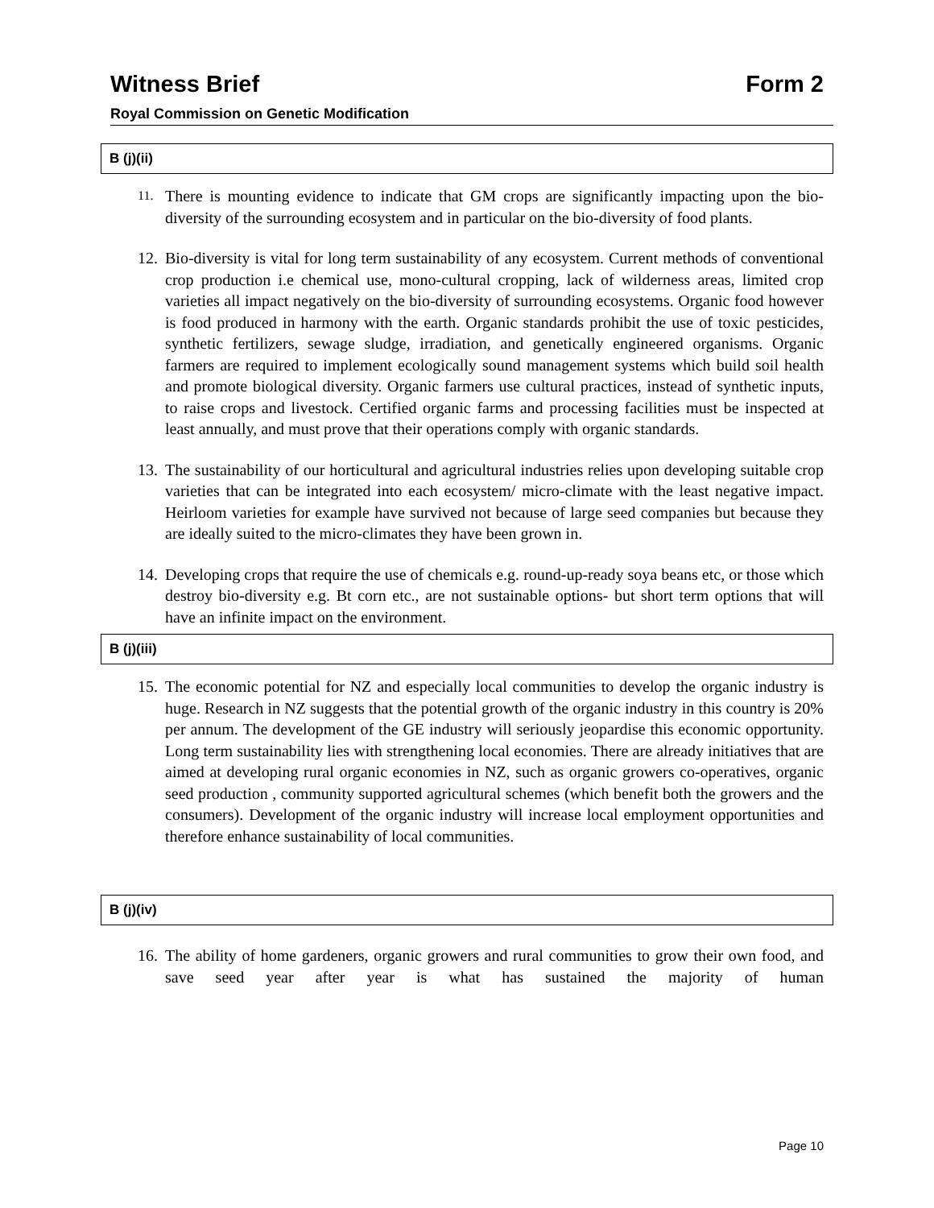Witness Brief Form 2
Royal Commission on Genetic Modification
B (j)(ii)
11.
There is mounting evidence to indicate that GM crops are significantly impacting upon the bio-diversity of the surrounding ecosystem and in particular on the bio-diversity of food plants.
12.
Bio-diversity is vital for long term sustainability of any ecosystem. Current methods of conventional crop production i.e chemical use, mono-cultural cropping, lack of wilderness areas, limited crop varieties all impact negatively on the bio-diversity of surrounding ecosystems. Organic food however is food produced in harmony with the earth. Organic standards prohibit the use of toxic pesticides, synthetic fertilizers, sewage sludge, irradiation, and genetically engineered organisms. Organic farmers are required to implement ecologically sound management systems which build soil health and promote biological diversity. Organic farmers use cultural practices, instead of synthetic inputs, to raise crops and livestock. Certified organic farms and processing facilities must be inspected at least annually, and must prove that their operations comply with organic standards.
13.
The sustainability of our horticultural and agricultural industries relies upon developing suitable crop varieties that can be integrated into each ecosystem/ micro-climate with the least negative impact. Heirloom varieties for example have survived not because of large seed companies but because they are ideally suited to the micro-climates they have been grown in.
14.
Developing crops that require the use of chemicals e.g. round-up-ready soya beans etc, or those which destroy bio-diversity e.g. Bt corn etc., are not sustainable options- but short term options that will have an infinite impact on the environment.
B (j)(iii)
15.
The economic potential for NZ and especially local communities to develop the organic industry is huge. Research in NZ suggests that the potential growth of the organic industry in this country is 20% per annum. The development of the GE industry will seriously jeopardise this economic opportunity. Long term sustainability lies with strengthening local economies. There are already initiatives that are aimed at developing rural organic economies in NZ, such as organic growers co-operatives, organic seed production , community supported agricultural schemes (which benefit both the growers and the consumers). Development of the organic industry will increase local employment opportunities and therefore enhance sustainability of local communities.
B (j)(iv)
16.
The ability of home gardeners, organic growers and rural communities to grow their own food, and save seed year after year is what has sustained the majority of human
Page 10